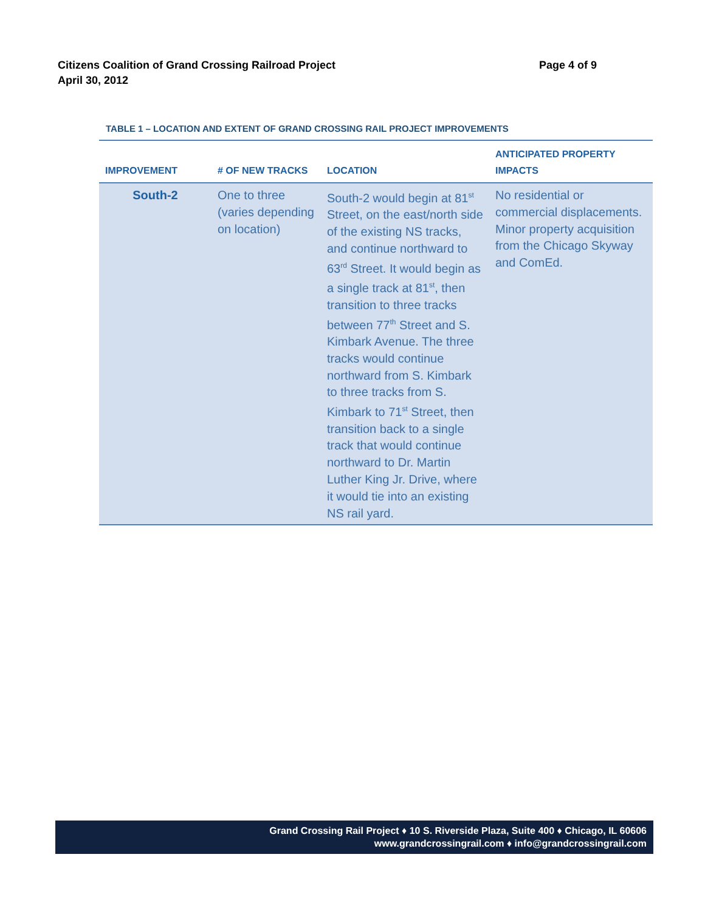Page 4 of 9 Citizens Coalition of Grand Crossing Railroad Project
April 30, 2012
TABLE 1 – LOCATION AND EXTENT OF GRAND CROSSING RAIL PROJECT IMPROVEMENTS
| IMPROVEMENT | # OF NEW TRACKS | LOCATION | ANTICIPATED PROPERTY IMPACTS |
| --- | --- | --- | --- |
| South-2 | One to three (varies depending on location) | South-2 would begin at 81<sup>st</sup> Street, on the east/north side of the existing NS tracks, and continue northward to 63<sup>rd</sup> Street. It would begin as a single track at 81<sup>st</sup>, then transition to three tracks between 77<sup>th</sup> Street and S. Kimbark Avenue. The three tracks would continue northward from S. Kimbark to three tracks from S. Kimbark to 71<sup>st</sup> Street, then transition back to a single track that would continue northward to Dr. Martin Luther King Jr. Drive, where it would tie into an existing NS rail yard. | No residential or commercial displacements. Minor property acquisition from the Chicago Skyway and ComEd. |
Grand Crossing Rail Project ♦ 10 S. Riverside Plaza, Suite 400 ♦ Chicago, IL 60606
www.grandcrossingrail.com ♦ info@grandcrossingrail.com